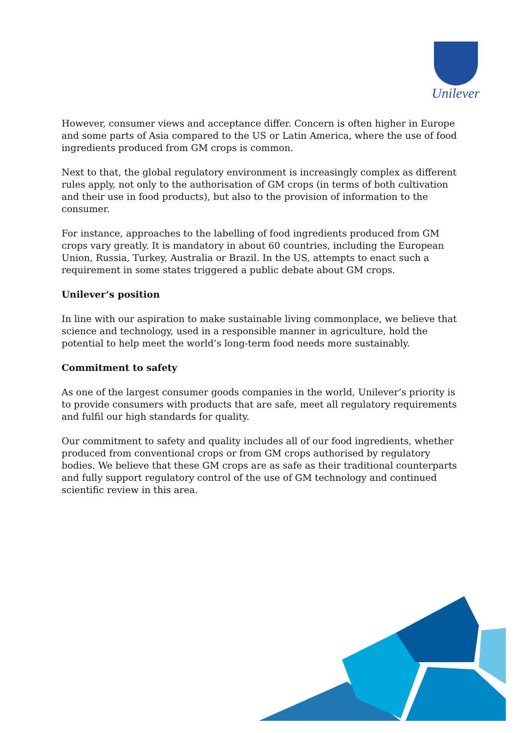Unilever
However, consumer views and acceptance differ. Concern is often higher in Europe and some parts of Asia compared to the US or Latin America, where the use of food ingredients produced from GM crops is common.
Next to that, the global regulatory environment is increasingly complex as different rules apply, not only to the authorisation of GM crops (in terms of both cultivation and their use in food products), but also to the provision of information to the consumer.
For instance, approaches to the labelling of food ingredients produced from GM crops vary greatly. It is mandatory in about 60 countries, including the European Union, Russia, Turkey, Australia or Brazil. In the US, attempts to enact such a requirement in some states triggered a public debate about GM crops.
Unilever’s position
In line with our aspiration to make sustainable living commonplace, we believe that science and technology, used in a responsible manner in agriculture, hold the potential to help meet the world’s long-term food needs more sustainably.
Commitment to safety
As one of the largest consumer goods companies in the world, Unilever’s priority is to provide consumers with products that are safe, meet all regulatory requirements and fulfil our high standards for quality.
Our commitment to safety and quality includes all of our food ingredients, whether produced from conventional crops or from GM crops authorised by regulatory bodies. We believe that these GM crops are as safe as their traditional counterparts and fully support regulatory control of the use of GM technology and continued scientific review in this area.